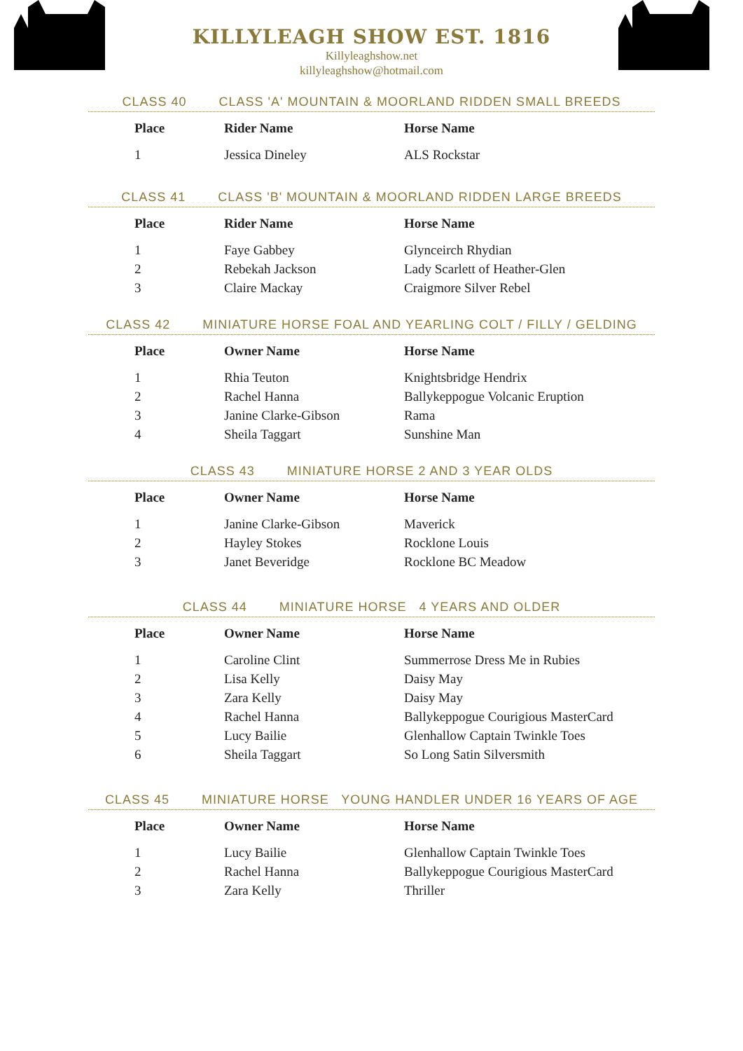KILLYLEAGH SHOW EST. 1816
Killyleaghshow.net
killyleaghshow@hotmail.com
CLASS 40 CLASS 'A' MOUNTAIN & MOORLAND RIDDEN SMALL BREEDS
| Place | Rider Name | Horse Name |
| --- | --- | --- |
| 1 | Jessica Dineley | ALS Rockstar |
CLASS 41 CLASS 'B' MOUNTAIN & MOORLAND RIDDEN LARGE BREEDS
| Place | Rider Name | Horse Name |
| --- | --- | --- |
| 1 | Faye Gabbey | Glynceirch Rhydian |
| 2 | Rebekah Jackson | Lady Scarlett of Heather-Glen |
| 3 | Claire Mackay | Craigmore Silver Rebel |
CLASS 42 MINIATURE HORSE FOAL AND YEARLING COLT / FILLY / GELDING
| Place | Owner Name | Horse Name |
| --- | --- | --- |
| 1 | Rhia Teuton | Knightsbridge Hendrix |
| 2 | Rachel Hanna | Ballykeppogue Volcanic Eruption |
| 3 | Janine Clarke-Gibson | Rama |
| 4 | Sheila Taggart | Sunshine Man |
CLASS 43 MINIATURE HORSE 2 AND 3 YEAR OLDS
| Place | Owner Name | Horse Name |
| --- | --- | --- |
| 1 | Janine Clarke-Gibson | Maverick |
| 2 | Hayley Stokes | Rocklone Louis |
| 3 | Janet Beveridge | Rocklone BC Meadow |
CLASS 44 MINIATURE HORSE 4 YEARS AND OLDER
| Place | Owner Name | Horse Name |
| --- | --- | --- |
| 1 | Caroline Clint | Summerrose Dress Me in Rubies |
| 2 | Lisa Kelly | Daisy May |
| 3 | Zara Kelly | Daisy May |
| 4 | Rachel Hanna | Ballykeppogue Courigious MasterCard |
| 5 | Lucy Bailie | Glenhallow Captain Twinkle Toes |
| 6 | Sheila Taggart | So Long Satin Silversmith |
CLASS 45 MINIATURE HORSE YOUNG HANDLER UNDER 16 YEARS OF AGE
| Place | Owner Name | Horse Name |
| --- | --- | --- |
| 1 | Lucy Bailie | Glenhallow Captain Twinkle Toes |
| 2 | Rachel Hanna | Ballykeppogue Courigious MasterCard |
| 3 | Zara Kelly | Thriller |